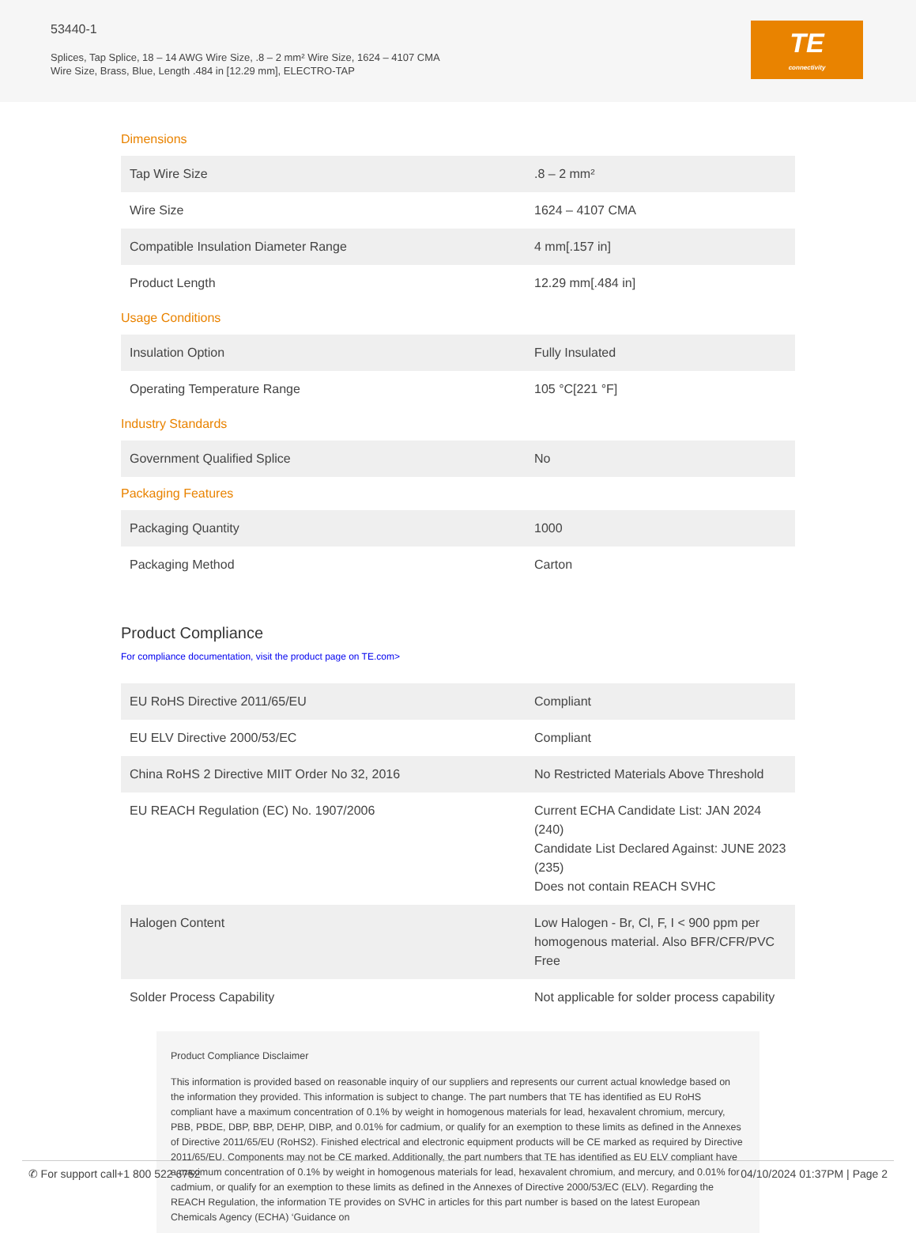53440-1
Splices, Tap Splice, 18 – 14 AWG Wire Size, .8 – 2 mm² Wire Size, 1624 – 4107 CMA Wire Size, Brass, Blue, Length .484 in [12.29 mm], ELECTRO-TAP
TE
connectivity
Dimensions
| Tap Wire Size | .8 – 2 mm² |
| Wire Size | 1624 – 4107 CMA |
| Compatible Insulation Diameter Range | 4 mm[.157 in] |
| Product Length | 12.29 mm[.484 in] |
Usage Conditions
| Insulation Option | Fully Insulated |
| Operating Temperature Range | 105 °C[221 °F] |
Industry Standards
| Government Qualified Splice | No |
Packaging Features
| Packaging Quantity | 1000 |
| Packaging Method | Carton |
Product Compliance
For compliance documentation, visit the product page on TE.com>
| EU RoHS Directive 2011/65/EU | Compliant |
| EU ELV Directive 2000/53/EC | Compliant |
| China RoHS 2 Directive MIIT Order No 32, 2016 | No Restricted Materials Above Threshold |
| EU REACH Regulation (EC) No. 1907/2006 | Current ECHA Candidate List: JAN 2024 (240) Candidate List Declared Against: JUNE 2023 (235) Does not contain REACH SVHC |
| Halogen Content | Low Halogen - Br, Cl, F, I < 900 ppm per homogenous material. Also BFR/CFR/PVC Free |
| Solder Process Capability | Not applicable for solder process capability |
Product Compliance Disclaimer
This information is provided based on reasonable inquiry of our suppliers and represents our current actual knowledge based on the information they provided. This information is subject to change. The part numbers that TE has identified as EU RoHS compliant have a maximum concentration of 0.1% by weight in homogenous materials for lead, hexavalent chromium, mercury, PBB, PBDE, DBP, BBP, DEHP, DIBP, and 0.01% for cadmium, or qualify for an exemption to these limits as defined in the Annexes of Directive 2011/65/EU (RoHS2). Finished electrical and electronic equipment products will be CE marked as required by Directive 2011/65/EU. Components may not be CE marked. Additionally, the part numbers that TE has identified as EU ELV compliant have a maximum concentration of 0.1% by weight in homogenous materials for lead, hexavalent chromium, and mercury, and 0.01% for cadmium, or qualify for an exemption to these limits as defined in the Annexes of Directive 2000/53/EC (ELV). Regarding the REACH Regulation, the information TE provides on SVHC in articles for this part number is based on the latest European Chemicals Agency (ECHA) ‘Guidance on
✆ For support call+1 800 522 6752 04/10/2024 01:37PM | Page 2